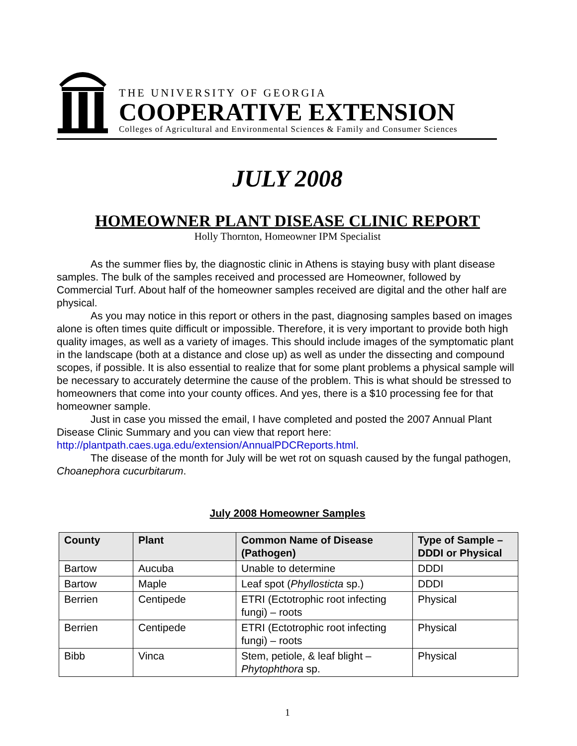THE UNIVERSITY OF GEORGIA
COOPERATIVE EXTENSION
Colleges of Agricultural and Environmental Sciences & Family and Consumer Sciences
JULY 2008
HOMEOWNER PLANT DISEASE CLINIC REPORT
Holly Thornton, Homeowner IPM Specialist
As the summer flies by, the diagnostic clinic in Athens is staying busy with plant disease samples. The bulk of the samples received and processed are Homeowner, followed by Commercial Turf. About half of the homeowner samples received are digital and the other half are physical.
As you may notice in this report or others in the past, diagnosing samples based on images alone is often times quite difficult or impossible. Therefore, it is very important to provide both high quality images, as well as a variety of images. This should include images of the symptomatic plant in the landscape (both at a distance and close up) as well as under the dissecting and compound scopes, if possible. It is also essential to realize that for some plant problems a physical sample will be necessary to accurately determine the cause of the problem. This is what should be stressed to homeowners that come into your county offices. And yes, there is a $10 processing fee for that homeowner sample.
Just in case you missed the email, I have completed and posted the 2007 Annual Plant Disease Clinic Summary and you can view that report here: http://plantpath.caes.uga.edu/extension/AnnualPDCReports.html.
The disease of the month for July will be wet rot on squash caused by the fungal pathogen, Choanephora cucurbitarum.
July 2008 Homeowner Samples
| County | Plant | Common Name of Disease (Pathogen) | Type of Sample – DDDI or Physical |
| --- | --- | --- | --- |
| Bartow | Aucuba | Unable to determine | DDDI |
| Bartow | Maple | Leaf spot ( Phyllosticta sp.) | DDDI |
| Berrien | Centipede | ETRI (Ectotrophic root infecting fungi) – roots | Physical |
| Berrien | Centipede | ETRI (Ectotrophic root infecting fungi) – roots | Physical |
| Bibb | Vinca | Stem, petiole, & leaf blight – Phytophthora sp. | Physical |
1